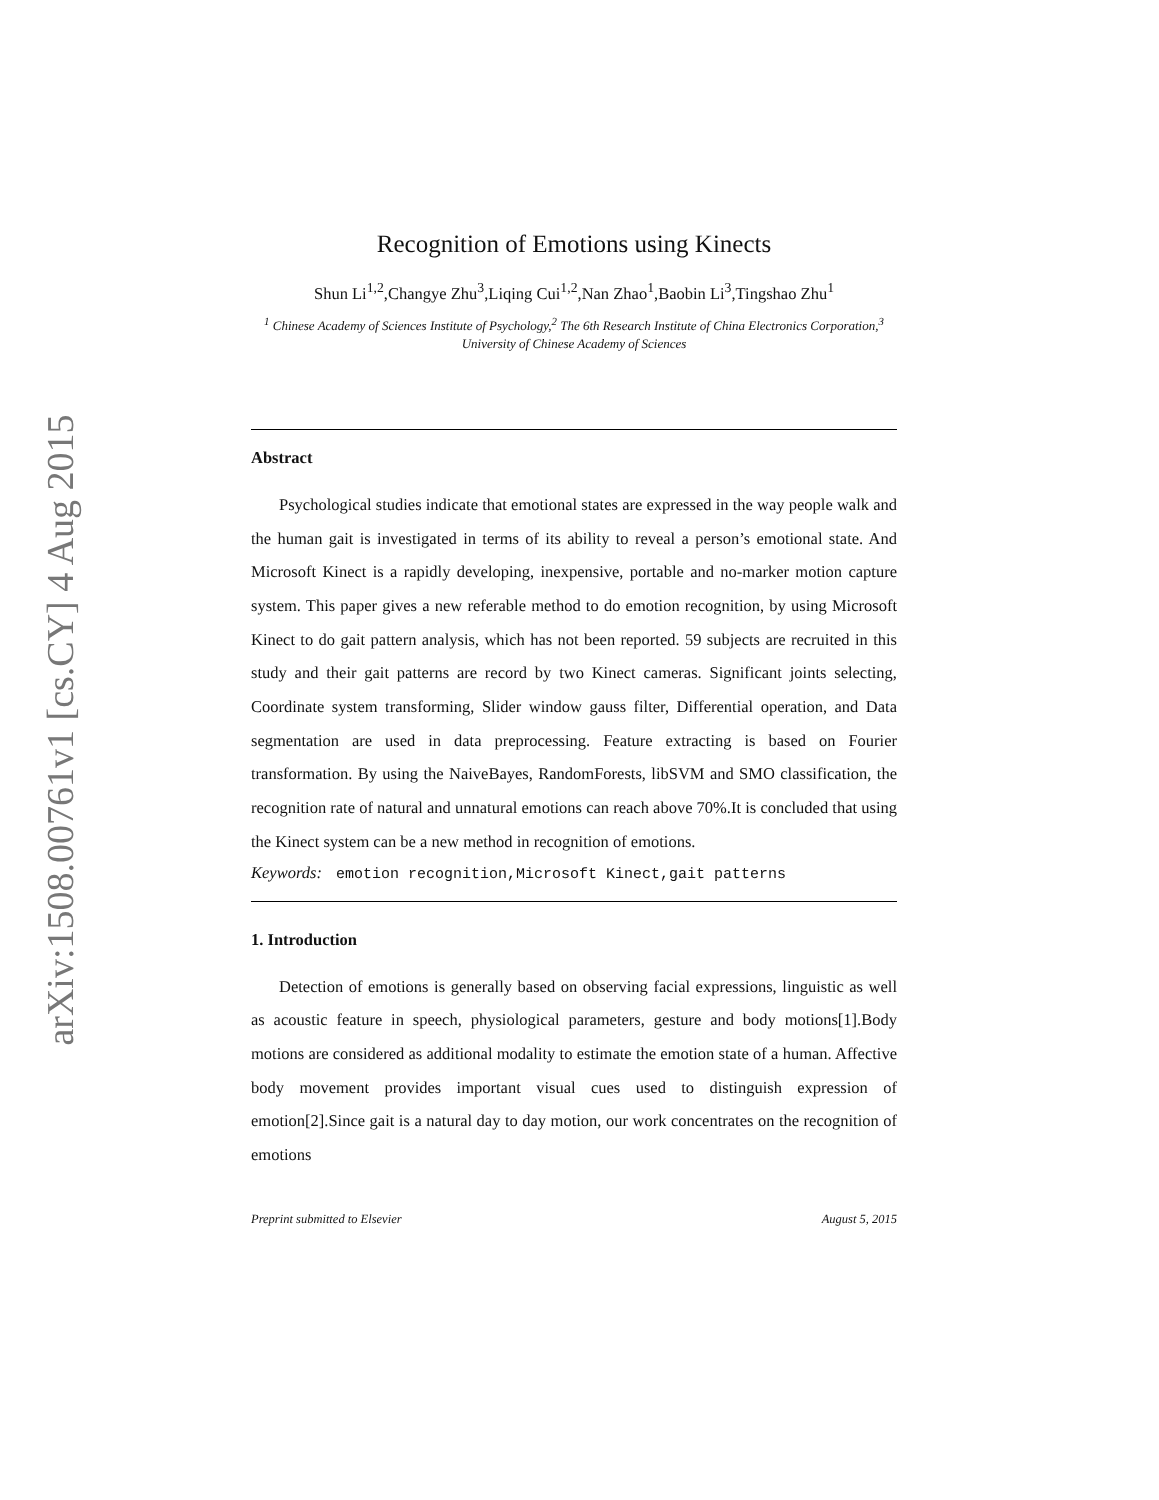arXiv:1508.00761v1 [cs.CY] 4 Aug 2015
Recognition of Emotions using Kinects
Shun Li<sup>1,2</sup>,Changye Zhu<sup>3</sup>,Liqing Cui<sup>1,2</sup>,Nan Zhao<sup>1</sup>,Baobin Li<sup>3</sup>,Tingshao Zhu<sup>1</sup>
<sup>1</sup> Chinese Academy of Sciences Institute of Psychology,<sup>2</sup> The 6th Research Institute of China Electronics Corporation,<sup>3</sup> University of Chinese Academy of Sciences
Abstract
Psychological studies indicate that emotional states are expressed in the way people walk and the human gait is investigated in terms of its ability to reveal a person’s emotional state. And Microsoft Kinect is a rapidly developing, inexpensive, portable and no-marker motion capture system. This paper gives a new referable method to do emotion recognition, by using Microsoft Kinect to do gait pattern analysis, which has not been reported. 59 subjects are recruited in this study and their gait patterns are record by two Kinect cameras. Significant joints selecting, Coordinate system transforming, Slider window gauss filter, Differential operation, and Data segmentation are used in data preprocessing. Feature extracting is based on Fourier transformation. By using the NaiveBayes, RandomForests, libSVM and SMO classification, the recognition rate of natural and unnatural emotions can reach above 70%.It is concluded that using the Kinect system can be a new method in recognition of emotions.
Keywords: emotion recognition,Microsoft Kinect,gait patterns
1. Introduction
Detection of emotions is generally based on observing facial expressions, linguistic as well as acoustic feature in speech, physiological parameters, gesture and body motions[1].Body motions are considered as additional modality to estimate the emotion state of a human. Affective body movement provides important visual cues used to distinguish expression of emotion[2].Since gait is a natural day to day motion, our work concentrates on the recognition of emotions
Preprint submitted to Elsevier August 5, 2015